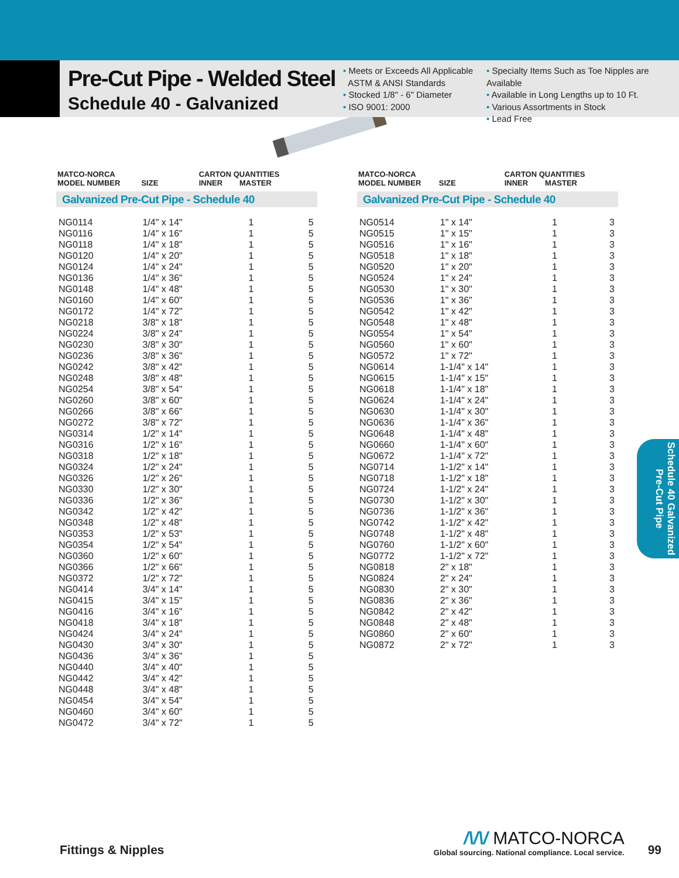Pre-Cut Pipe - Welded Steel
Schedule 40 - Galvanized
• Meets or Exceeds All Applicable
ASTM & ANSI Standards
• Stocked 1/8" - 6" Diameter
• ISO 9001: 2000
• Specialty Items Such as Toe Nipples are Available
• Available in Long Lengths up to 10 Ft.
• Various Assortments in Stock
• Lead Free
| MATCO-NORCA MODEL NUMBER | SIZE | CARTON QUANTITIES INNER MASTER | |
| --- | --- | --- | --- |
| Galvanized Pre-Cut Pipe - Schedule 40 | | | |
| NG0114 NG0116 NG0118 | 1/4" x 14" 1/4" x 16" 1/4" x 18" | 1 1 1 | 5 5 5 |
| NG0120 NG0124 NG0136 | 1/4" x 20" 1/4" x 24" 1/4" x 36" | 1 1 1 | 5 5 5 |
| NG0148 NG0160 NG0172 | 1/4" x 48" 1/4" x 60" 1/4" x 72" | 1 1 1 | 5 5 5 |
| NG0218 NG0224 NG0230 | 3/8" x 18" 3/8" x 24" 3/8" x 30" | 1 1 1 | 5 5 5 |
| NG0236 NG0242 NG0248 | 3/8" x 36" 3/8" x 42" 3/8" x 48" | 1 1 1 | 5 5 5 |
| NG0254 NG0260 | 3/8" x 54" 3/8" x 60" | 1 1 | 5 5 |
| NG0266 NG0272 | 3/8" x 66" 3/8" x 72" | 1 1 | 5 5 |
| NG0314 NG0316 NG0318 | 1/2" x 14" 1/2" x 16" 1/2" x 18" | 1 1 1 | 5 5 5 |
| NG0324 NG0326 NG0330 | 1/2" x 24" 1/2" x 26" 1/2" x 30" | 1 1 1 | 5 5 5 |
| NG0336 NG0342 NG0348 | 1/2" x 36" 1/2" x 42" 1/2" x 48" | 1 1 1 | 5 5 5 |
| NG0353 NG0354 NG0360 | 1/2" x 53" 1/2" x 54" 1/2" x 60" | 1 1 1 | 5 5 5 |
| NG0366 NG0372 | 1/2" x 66" 1/2" x 72" | 1 1 | 5 5 |
| NG0414 NG0415 NG0416 NG0418 | 3/4" x 14" 3/4" x 15" 3/4" x 16" 3/4" x 18" | 1 1 1 1 | 5 5 5 5 |
| NG0424 NG0430 NG0436 | 3/4" x 24" 3/4" x 30" 3/4" x 36" | 1 1 1 | 5 5 5 |
| NG0440 NG0442 NG0448 | 3/4" x 40" 3/4" x 42" 3/4" x 48" | 1 1 1 | 5 5 5 |
| NG0454 NG0460 NG0472 | 3/4" x 54" 3/4" x 60" 3/4" x 72" | 1 1 1 | 5 5 5 |
| MATCO-NORCA MODEL NUMBER | SIZE | CARTON QUANTITIES INNER MASTER | |
| --- | --- | --- | --- |
| Galvanized Pre-Cut Pipe - Schedule 40 | | | |
| NG0514 NG0515 NG0516 | 1" x 14" 1" x 15" 1" x 16" | 1 1 1 | 3 3 3 |
| NG0518 NG0520 NG0524 NG0530 | 1" x 18" 1" x 20" 1" x 24" 1" x 30" | 1 1 1 1 | 3 3 3 3 |
| NG0536 NG0542 NG0548 | 1" x 36" 1" x 42" 1" x 48" | 1 1 1 | 3 3 3 |
| NG0554 NG0560 NG0572 | 1" x 54" 1" x 60" 1" x 72" | 1 1 1 | 3 3 3 |
| NG0614 NG0615 NG0618 | 1-1/4" x 14" 1-1/4" x 15" 1-1/4" x 18" | 1 1 1 | 3 3 3 |
| NG0624 NG0630 NG0636 | 1-1/4" x 24" 1-1/4" x 30" 1-1/4" x 36" | 1 1 1 | 3 3 3 |
| NG0648 NG0660 | 1-1/4" x 48" 1-1/4" x 60" | 1 1 | 3 3 |
| NG0672 | 1-1/4" x 72" | 1 | 3 |
| NG0714 NG0718 NG0724 | 1-1/2" x 14" 1-1/2" x 18" 1-1/2" x 24" | 1 1 1 | 3 3 3 |
| NG0730 NG0736 NG0742 | 1-1/2" x 30" 1-1/2" x 36" 1-1/2" x 42" | 1 1 1 | 3 3 3 |
| NG0748 NG0760 NG0772 | 1-1/2" x 48" 1-1/2" x 60" 1-1/2" x 72" | 1 1 1 | 3 3 3 |
| NG0818 NG0824 NG0830 | 2" x 18" 2" x 24" 2" x 30" | 1 1 1 | 3 3 3 |
| NG0836 NG0842 NG0848 | 2" x 36" 2" x 42" 2" x 48" | 1 1 1 | 3 3 3 |
| NG0860 NG0872 | 2" x 60" 2" x 72" | 1 1 | 3 3 |
Schedule 40 Galvanized
Pre-Cut Pipe
Fittings & Nipples
/\/\/ MATCO-NORCA
Global sourcing. National compliance. Local service.
99